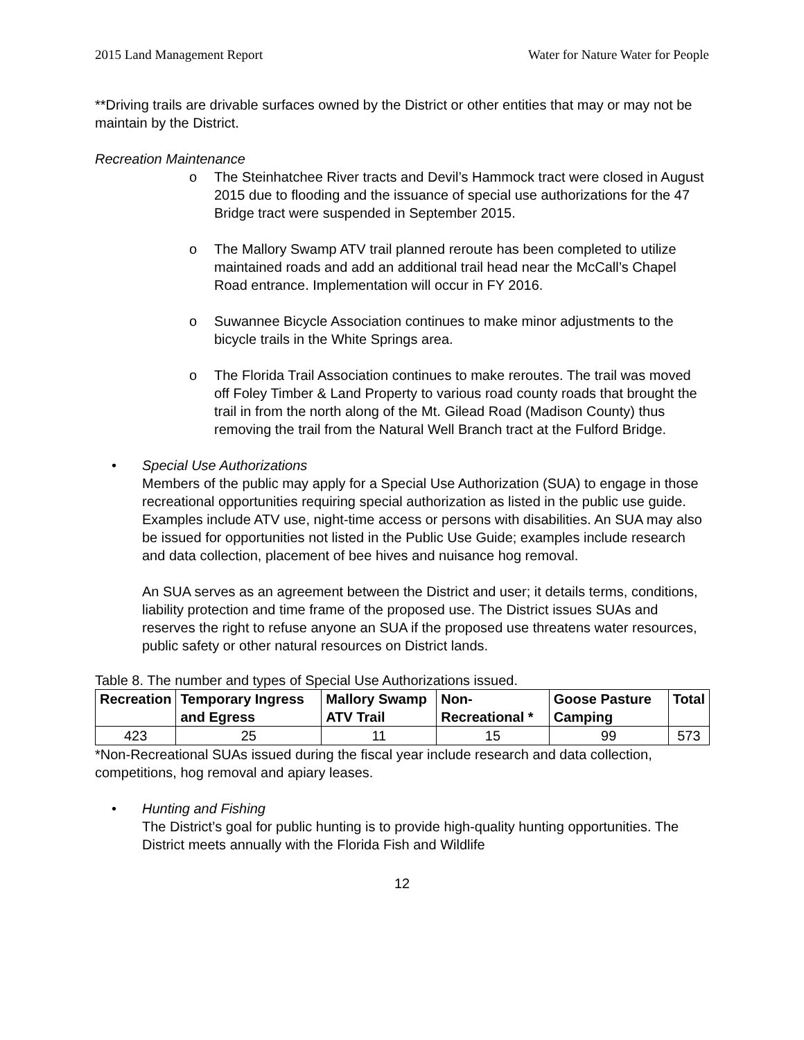2015 Land Management Report Water for Nature Water for People
**Driving trails are drivable surfaces owned by the District or other entities that may or may not be maintain by the District.
Recreation Maintenance
o The Steinhatchee River tracts and Devil’s Hammock tract were closed in August 2015 due to flooding and the issuance of special use authorizations for the 47 Bridge tract were suspended in September 2015.
o The Mallory Swamp ATV trail planned reroute has been completed to utilize maintained roads and add an additional trail head near the McCall’s Chapel Road entrance. Implementation will occur in FY 2016.
o Suwannee Bicycle Association continues to make minor adjustments to the bicycle trails in the White Springs area.
o The Florida Trail Association continues to make reroutes. The trail was moved off Foley Timber & Land Property to various road county roads that brought the trail in from the north along of the Mt. Gilead Road (Madison County) thus removing the trail from the Natural Well Branch tract at the Fulford Bridge.
• Special Use Authorizations
Members of the public may apply for a Special Use Authorization (SUA) to engage in those recreational opportunities requiring special authorization as listed in the public use guide. Examples include ATV use, night-time access or persons with disabilities. An SUA may also be issued for opportunities not listed in the Public Use Guide; examples include research and data collection, placement of bee hives and nuisance hog removal.
An SUA serves as an agreement between the District and user; it details terms, conditions, liability protection and time frame of the proposed use. The District issues SUAs and reserves the right to refuse anyone an SUA if the proposed use threatens water resources, public safety or other natural resources on District lands.
Table 8. The number and types of Special Use Authorizations issued.
| Recreation | Temporary Ingress and Egress | Mallory Swamp ATV Trail | Non-Recreational * | Goose Pasture Camping | Total |
| --- | --- | --- | --- | --- | --- |
| 423 | 25 | 11 | 15 | 99 | 573 |
*Non-Recreational SUAs issued during the fiscal year include research and data collection, competitions, hog removal and apiary leases.
• Hunting and Fishing
The District’s goal for public hunting is to provide high-quality hunting opportunities. The District meets annually with the Florida Fish and Wildlife
12